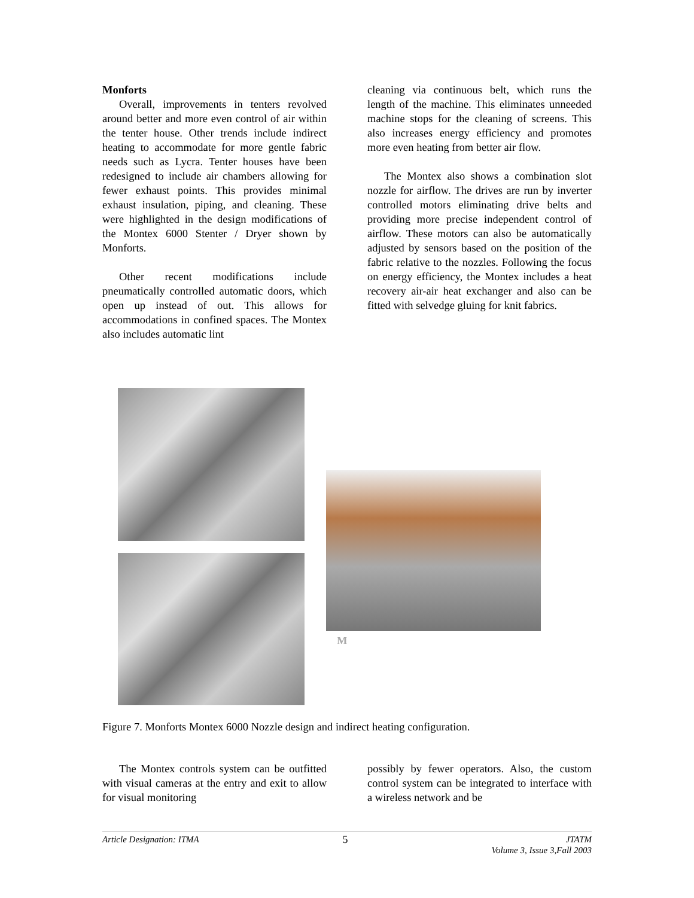Monforts
Overall, improvements in tenters revolved around better and more even control of air within the tenter house. Other trends include indirect heating to accommodate for more gentle fabric needs such as Lycra. Tenter houses have been redesigned to include air chambers allowing for fewer exhaust points. This provides minimal exhaust insulation, piping, and cleaning. These were highlighted in the design modifications of the Montex 6000 Stenter / Dryer shown by Monforts.
Other recent modifications include pneumatically controlled automatic doors, which open up instead of out. This allows for accommodations in confined spaces. The Montex also includes automatic lint
cleaning via continuous belt, which runs the length of the machine. This eliminates unneeded machine stops for the cleaning of screens. This also increases energy efficiency and promotes more even heating from better air flow.
The Montex also shows a combination slot nozzle for airflow. The drives are run by inverter controlled motors eliminating drive belts and providing more precise independent control of airflow. These motors can also be automatically adjusted by sensors based on the position of the fabric relative to the nozzles. Following the focus on energy efficiency, the Montex includes a heat recovery air-air heat exchanger and also can be fitted with selvedge gluing for knit fabrics.
M
Figure 7. Monforts Montex 6000 Nozzle design and indirect heating configuration.
The Montex controls system can be outfitted with visual cameras at the entry and exit to allow for visual monitoring
possibly by fewer operators. Also, the custom control system can be integrated to interface with a wireless network and be
Article Designation: ITMA 5 JTATM
Volume 3, Issue 3,Fall 2003